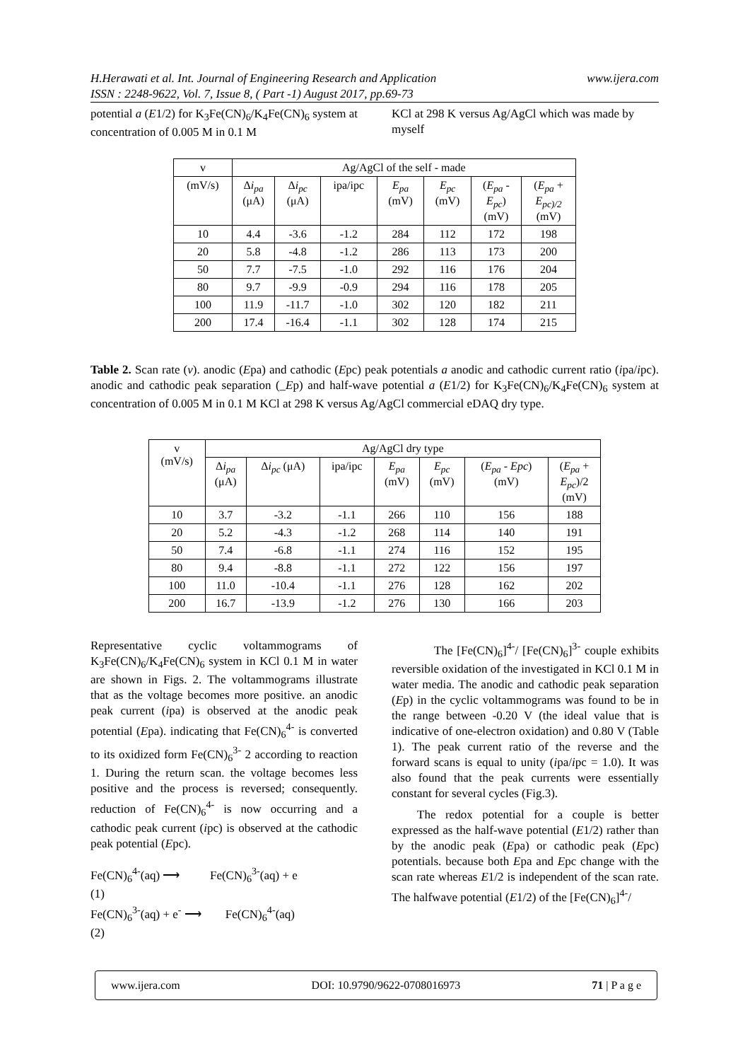www.ijera.com H.Herawati et al. Int. Journal of Engineering Research and Application
ISSN : 2248-9622, Vol. 7, Issue 8, ( Part -1) August 2017, pp.69-73
potential a (E1/2) for K<sub>3</sub>Fe(CN)<sub>6</sub>/K<sub>4</sub>Fe(CN)<sub>6</sub> system at concentration of 0.005 M in 0.1 M
KCl at 298 K versus Ag/AgCl which was made by myself
| v | Ag/AgCl of the self - made | | | | | | |
| --- | --- | --- | --- | --- | --- | --- | --- |
| (mV/s) | Δ i<sub>pa</sub> (μA) | Δ i<sub>pc</sub> (μA) | ipa/ipc | E<sub>pa</sub> (mV) | E<sub>pc</sub> (mV) | ( E<sub>pa</sub> - E<sub>pc</sub> ) (mV) | ( E<sub>pa</sub> + E<sub>pc)/2</sub> (mV) |
| 10 | 4.4 | -3.6 | -1.2 | 284 | 112 | 172 | 198 |
| 20 | 5.8 | -4.8 | -1.2 | 286 | 113 | 173 | 200 |
| 50 | 7.7 | -7.5 | -1.0 | 292 | 116 | 176 | 204 |
| 80 | 9.7 | -9.9 | -0.9 | 294 | 116 | 178 | 205 |
| 100 | 11.9 | -11.7 | -1.0 | 302 | 120 | 182 | 211 |
| 200 | 17.4 | -16.4 | -1.1 | 302 | 128 | 174 | 215 |
Table 2. Scan rate (v). anodic (Epa) and cathodic (Epc) peak potentials a anodic and cathodic current ratio (ipa/ipc). anodic and cathodic peak separation (_Ep) and half-wave potential a (E1/2) for K<sub>3</sub>Fe(CN)<sub>6</sub>/K<sub>4</sub>Fe(CN)<sub>6</sub> system at concentration of 0.005 M in 0.1 M KCl at 298 K versus Ag/AgCl commercial eDAQ dry type.
| v (mV/s) | Ag/AgCl dry type | | | | | | |
| --- | --- | --- | --- | --- | --- | --- | --- |
| | Δ i<sub>pa</sub> (μA) | Δ i<sub>pc</sub> (μA) | ipa/ipc | E<sub>pa</sub> (mV) | E<sub>pc</sub> (mV) | ( E<sub>pa</sub> - Epc ) (mV) | ( E<sub>pa</sub> + E<sub>pc</sub> )/2 (mV) |
| 10 | 3.7 | -3.2 | -1.1 | 266 | 110 | 156 | 188 |
| 20 | 5.2 | -4.3 | -1.2 | 268 | 114 | 140 | 191 |
| 50 | 7.4 | -6.8 | -1.1 | 274 | 116 | 152 | 195 |
| 80 | 9.4 | -8.8 | -1.1 | 272 | 122 | 156 | 197 |
| 100 | 11.0 | -10.4 | -1.1 | 276 | 128 | 162 | 202 |
| 200 | 16.7 | -13.9 | -1.2 | 276 | 130 | 166 | 203 |
Representative cyclic voltammograms of K<sub>3</sub>Fe(CN)<sub>6</sub>/K<sub>4</sub>Fe(CN)<sub>6</sub> system in KCl 0.1 M in water are shown in Figs. 2. The voltammograms illustrate that as the voltage becomes more positive. an anodic peak current (ipa) is observed at the anodic peak potential (Epa). indicating that Fe(CN)<sub>6</sub><sup>4-</sup> is converted to its oxidized form Fe(CN)<sub>6</sub><sup>3-</sup> 2 according to reaction 1. During the return scan. the voltage becomes less positive and the process is reversed; consequently. reduction of Fe(CN)<sub>6</sub><sup>4-</sup> is now occurring and a cathodic peak current (ipc) is observed at the cathodic peak potential (Epc).
Fe(CN)<sub>6</sub><sup>4-</sup>(aq) ⟶ Fe(CN)<sub>6</sub><sup>3-</sup>(aq) + e
(1)
Fe(CN)<sub>6</sub><sup>3-</sup>(aq) + e<sup>-</sup> ⟶ Fe(CN)<sub>6</sub><sup>4-</sup>(aq)
(2)
The [Fe(CN)<sub>6</sub>]<sup>4-</sup>/ [Fe(CN)<sub>6</sub>]<sup>3-</sup> couple exhibits reversible oxidation of the investigated in KCl 0.1 M in water media. The anodic and cathodic peak separation (Ep) in the cyclic voltammograms was found to be in the range between -0.20 V (the ideal value that is indicative of one-electron oxidation) and 0.80 V (Table 1). The peak current ratio of the reverse and the forward scans is equal to unity (ipa/ipc = 1.0). It was also found that the peak currents were essentially constant for several cycles (Fig.3).
The redox potential for a couple is better expressed as the half-wave potential (E1/2) rather than by the anodic peak (Epa) or cathodic peak (Epc) potentials. because both Epa and Epc change with the scan rate whereas E1/2 is independent of the scan rate. The halfwave potential (E1/2) of the [Fe(CN)<sub>6</sub>]<sup>4-</sup>/
www.ijera.com DOI: 10.9790/9622-0708016973 71 | P a g e